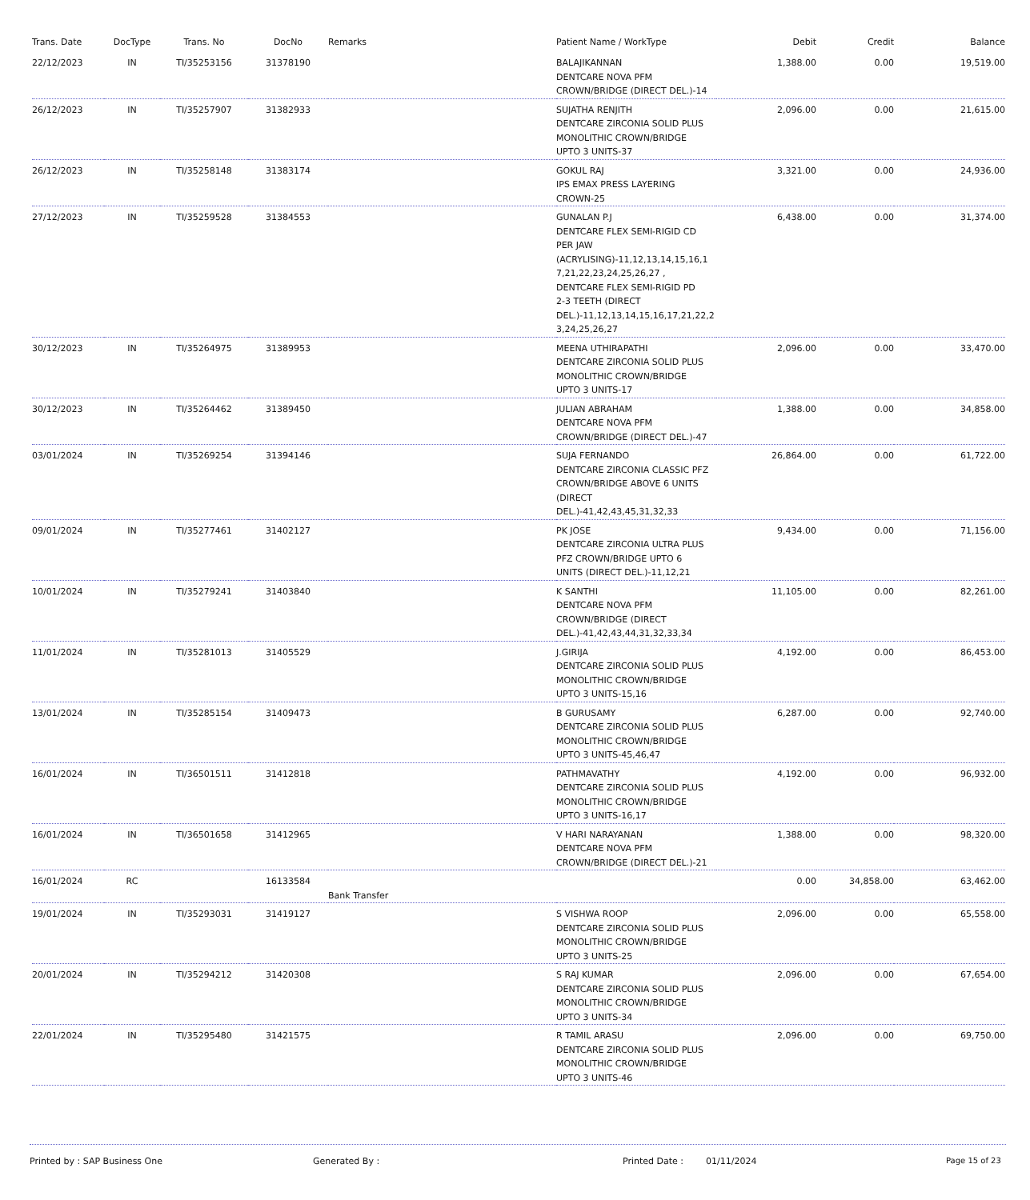| Trans. Date | DocType | Trans. No | DocNo | Remarks | Patient Name / WorkType | Debit | Credit | Balance |
| --- | --- | --- | --- | --- | --- | --- | --- | --- |
| 22/12/2023 | IN | TI/35253156 | 31378190 | | BALAJIKANNAN DENTCARE NOVA PFM CROWN/BRIDGE (DIRECT DEL.)-14 | 1,388.00 | 0.00 | 19,519.00 |
| 26/12/2023 | IN | TI/35257907 | 31382933 | | SUJATHA RENJITH DENTCARE ZIRCONIA SOLID PLUS MONOLITHIC CROWN/BRIDGE UPTO 3 UNITS-37 | 2,096.00 | 0.00 | 21,615.00 |
| 26/12/2023 | IN | TI/35258148 | 31383174 | | GOKUL RAJ IPS EMAX PRESS LAYERING CROWN-25 | 3,321.00 | 0.00 | 24,936.00 |
| 27/12/2023 | IN | TI/35259528 | 31384553 | | GUNALAN P.J DENTCARE FLEX SEMI-RIGID CD PER JAW (ACRYLISING)-11,12,13,14,15,16,1 7,21,22,23,24,25,26,27 , DENTCARE FLEX SEMI-RIGID PD 2-3 TEETH (DIRECT DEL.)-11,12,13,14,15,16,17,21,22,2 3,24,25,26,27 | 6,438.00 | 0.00 | 31,374.00 |
| 30/12/2023 | IN | TI/35264975 | 31389953 | | MEENA UTHIRAPATHI DENTCARE ZIRCONIA SOLID PLUS MONOLITHIC CROWN/BRIDGE UPTO 3 UNITS-17 | 2,096.00 | 0.00 | 33,470.00 |
| 30/12/2023 | IN | TI/35264462 | 31389450 | | JULIAN ABRAHAM DENTCARE NOVA PFM CROWN/BRIDGE (DIRECT DEL.)-47 | 1,388.00 | 0.00 | 34,858.00 |
| 03/01/2024 | IN | TI/35269254 | 31394146 | | SUJA FERNANDO DENTCARE ZIRCONIA CLASSIC PFZ CROWN/BRIDGE ABOVE 6 UNITS (DIRECT DEL.)-41,42,43,45,31,32,33 | 26,864.00 | 0.00 | 61,722.00 |
| 09/01/2024 | IN | TI/35277461 | 31402127 | | PK JOSE DENTCARE ZIRCONIA ULTRA PLUS PFZ CROWN/BRIDGE UPTO 6 UNITS (DIRECT DEL.)-11,12,21 | 9,434.00 | 0.00 | 71,156.00 |
| 10/01/2024 | IN | TI/35279241 | 31403840 | | K SANTHI DENTCARE NOVA PFM CROWN/BRIDGE (DIRECT DEL.)-41,42,43,44,31,32,33,34 | 11,105.00 | 0.00 | 82,261.00 |
| 11/01/2024 | IN | TI/35281013 | 31405529 | | J.GIRIJA DENTCARE ZIRCONIA SOLID PLUS MONOLITHIC CROWN/BRIDGE UPTO 3 UNITS-15,16 | 4,192.00 | 0.00 | 86,453.00 |
| 13/01/2024 | IN | TI/35285154 | 31409473 | | B GURUSAMY DENTCARE ZIRCONIA SOLID PLUS MONOLITHIC CROWN/BRIDGE UPTO 3 UNITS-45,46,47 | 6,287.00 | 0.00 | 92,740.00 |
| 16/01/2024 | IN | TI/36501511 | 31412818 | | PATHMAVATHY DENTCARE ZIRCONIA SOLID PLUS MONOLITHIC CROWN/BRIDGE UPTO 3 UNITS-16,17 | 4,192.00 | 0.00 | 96,932.00 |
| 16/01/2024 | IN | TI/36501658 | 31412965 | | V HARI NARAYANAN DENTCARE NOVA PFM CROWN/BRIDGE (DIRECT DEL.)-21 | 1,388.00 | 0.00 | 98,320.00 |
| 16/01/2024 | RC | | 16133584 | Bank Transfer | | 0.00 | 34,858.00 | 63,462.00 |
| 19/01/2024 | IN | TI/35293031 | 31419127 | | S VISHWA ROOP DENTCARE ZIRCONIA SOLID PLUS MONOLITHIC CROWN/BRIDGE UPTO 3 UNITS-25 | 2,096.00 | 0.00 | 65,558.00 |
| 20/01/2024 | IN | TI/35294212 | 31420308 | | S RAJ KUMAR DENTCARE ZIRCONIA SOLID PLUS MONOLITHIC CROWN/BRIDGE UPTO 3 UNITS-34 | 2,096.00 | 0.00 | 67,654.00 |
| 22/01/2024 | IN | TI/35295480 | 31421575 | | R TAMIL ARASU DENTCARE ZIRCONIA SOLID PLUS MONOLITHIC CROWN/BRIDGE UPTO 3 UNITS-46 | 2,096.00 | 0.00 | 69,750.00 |
Printed by : SAP Business One Generated By : Printed Date : 01/11/2024 Page 15 of 23